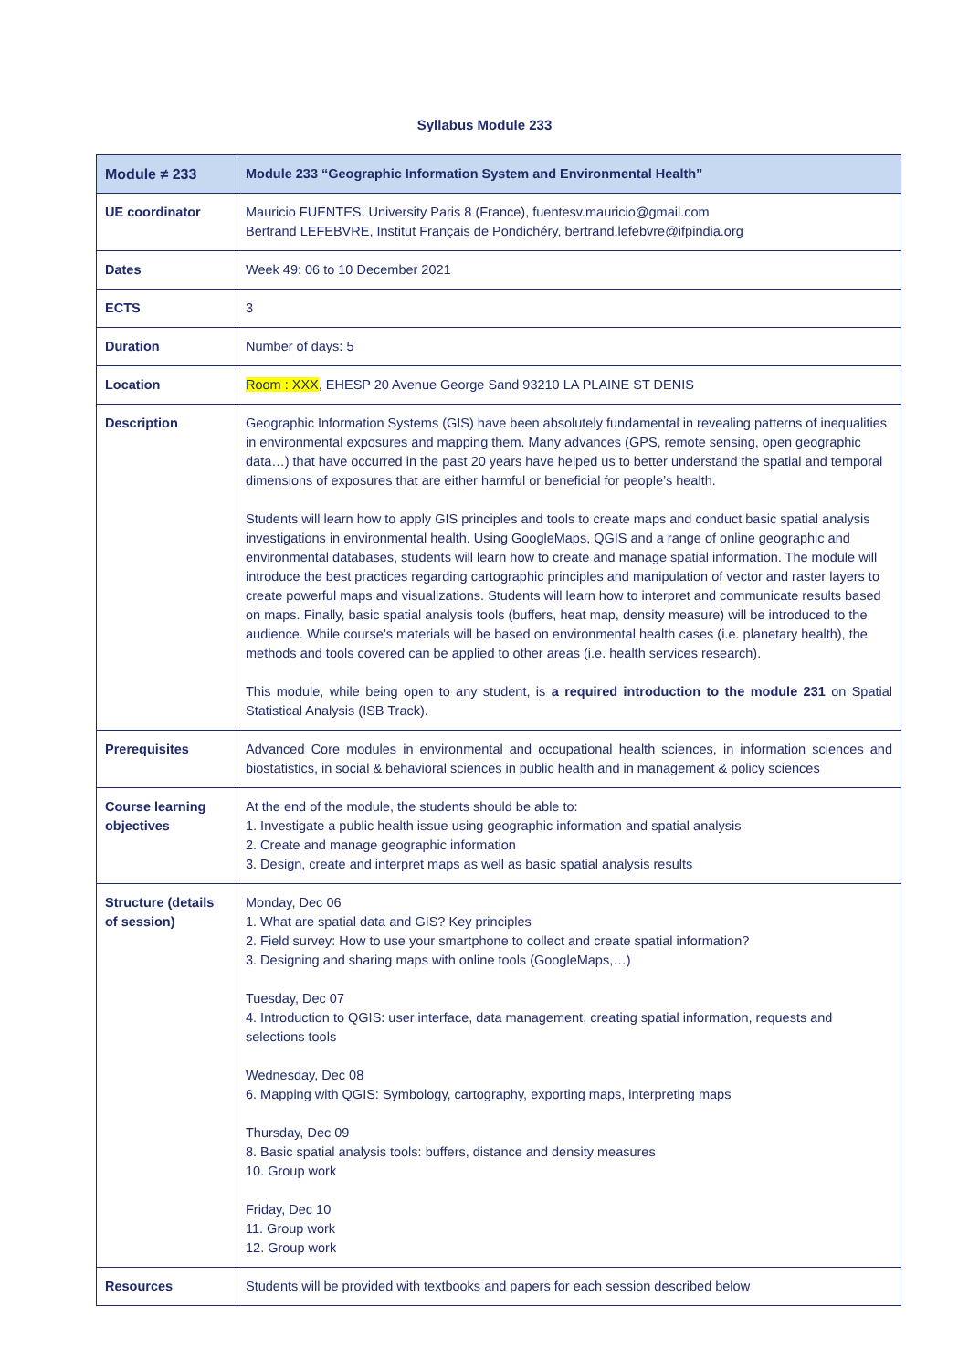Syllabus Module 233
| Module ≠ 233 | Module 233 “Geographic Information System and Environmental Health” |
| UE coordinator | Mauricio FUENTES, University Paris 8 (France), fuentesv.mauricio@gmail.com Bertrand LEFEBVRE, Institut Français de Pondichéry, bertrand.lefebvre@ifpindia.org |
| Dates | Week 49: 06 to 10 December 2021 |
| ECTS | 3 |
| Duration | Number of days: 5 |
| Location | Room : XXX , EHESP 20 Avenue George Sand 93210 LA PLAINE ST DENIS |
| Description | Geographic Information Systems (GIS) have been absolutely fundamental in revealing patterns of inequalities in environmental exposures and mapping them. Many advances (GPS, remote sensing, open geographic data…) that have occurred in the past 20 years have helped us to better understand the spatial and temporal dimensions of exposures that are either harmful or beneficial for people’s health. Students will learn how to apply GIS principles and tools to create maps and conduct basic spatial analysis investigations in environmental health. Using GoogleMaps, QGIS and a range of online geographic and environmental databases, students will learn how to create and manage spatial information. The module will introduce the best practices regarding cartographic principles and manipulation of vector and raster layers to create powerful maps and visualizations. Students will learn how to interpret and communicate results based on maps. Finally, basic spatial analysis tools (buffers, heat map, density measure) will be introduced to the audience. While course’s materials will be based on environmental health cases (i.e. planetary health), the methods and tools covered can be applied to other areas (i.e. health services research). This module, while being open to any student, is a required introduction to the module 231 on Spatial Statistical Analysis (ISB Track). |
| Prerequisites | Advanced Core modules in environmental and occupational health sciences, in information sciences and biostatistics, in social & behavioral sciences in public health and in management & policy sciences |
| Course learning objectives | At the end of the module, the students should be able to: 1. Investigate a public health issue using geographic information and spatial analysis 2. Create and manage geographic information 3. Design, create and interpret maps as well as basic spatial analysis results |
| Structure (details of session) | Monday, Dec 06 1. What are spatial data and GIS? Key principles 2. Field survey: How to use your smartphone to collect and create spatial information? 3. Designing and sharing maps with online tools (GoogleMaps,…) Tuesday, Dec 07 4. Introduction to QGIS: user interface, data management, creating spatial information, requests and selections tools Wednesday, Dec 08 6. Mapping with QGIS: Symbology, cartography, exporting maps, interpreting maps Thursday, Dec 09 8. Basic spatial analysis tools: buffers, distance and density measures 10. Group work Friday, Dec 10 11. Group work 12. Group work |
| Resources | Students will be provided with textbooks and papers for each session described below |